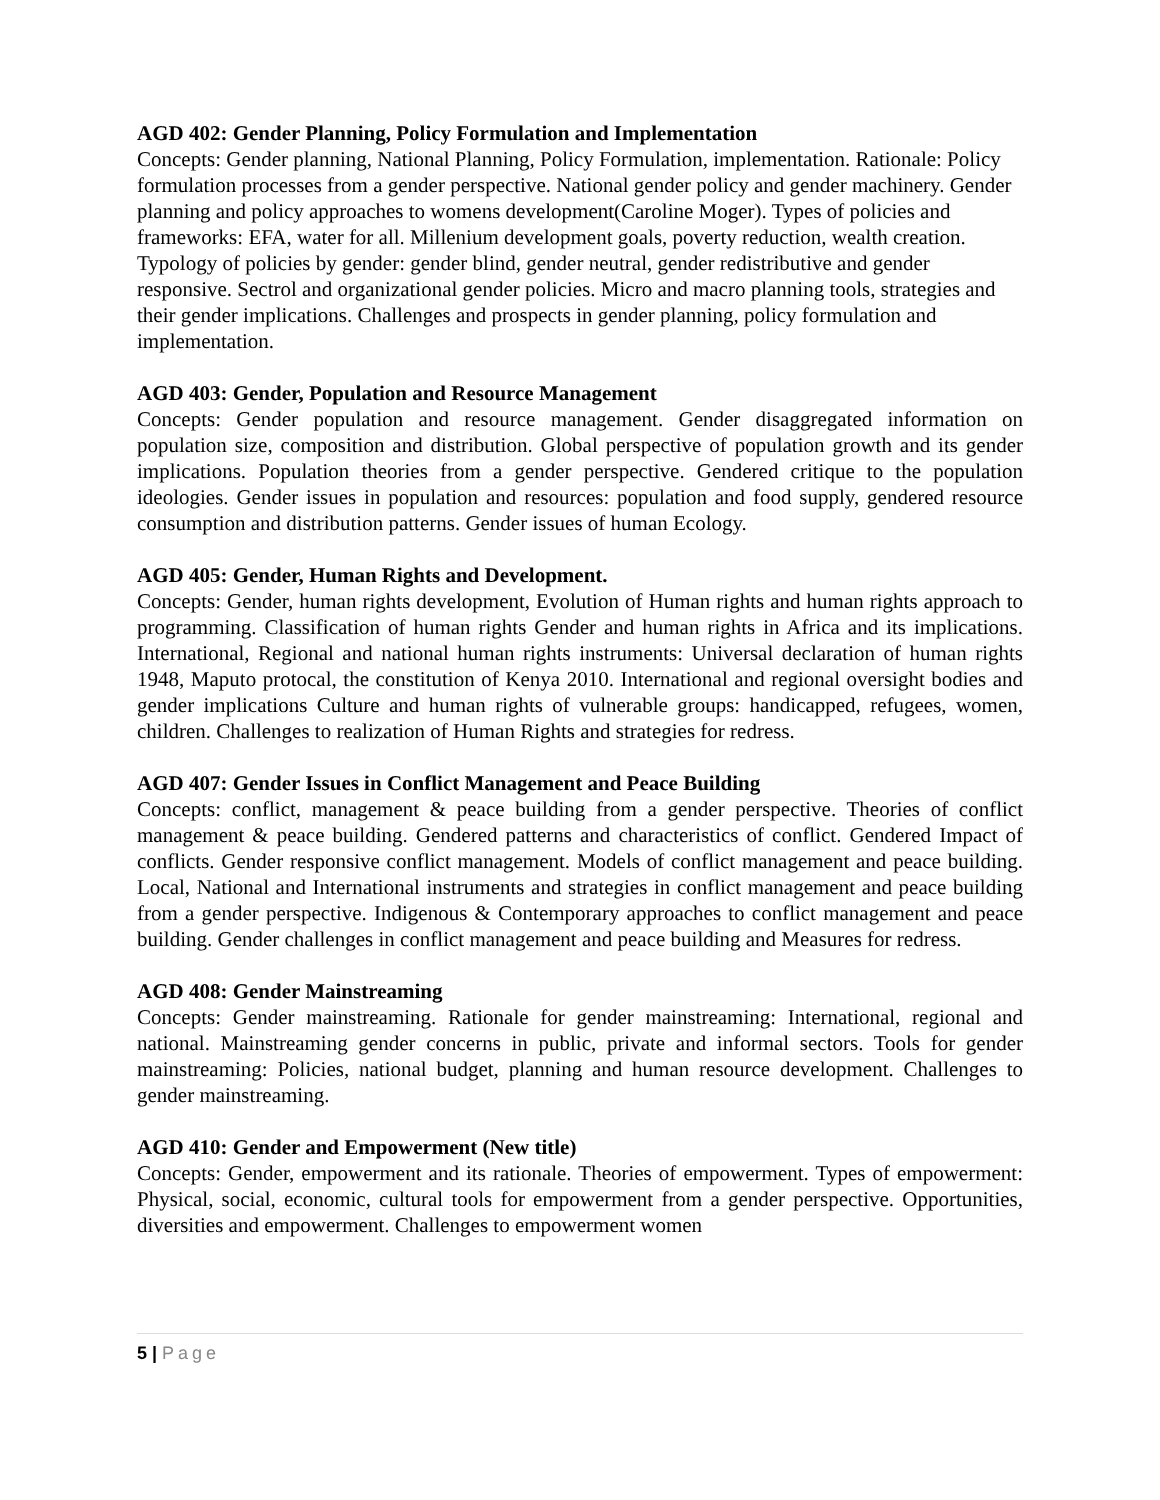AGD 402: Gender Planning, Policy Formulation and Implementation
Concepts: Gender planning, National Planning, Policy Formulation, implementation. Rationale: Policy formulation processes from a gender perspective. National gender policy and gender machinery. Gender planning and policy approaches to womens development(Caroline Moger). Types of policies and frameworks: EFA, water for all. Millenium development goals, poverty reduction, wealth creation. Typology of policies by gender: gender blind, gender neutral, gender redistributive and gender responsive. Sectrol and organizational gender policies. Micro and macro planning tools, strategies and their gender implications. Challenges and prospects in gender planning, policy formulation and implementation.
AGD 403: Gender, Population and Resource Management
Concepts: Gender population and resource management. Gender disaggregated information on population size, composition and distribution. Global perspective of population growth and its gender implications. Population theories from a gender perspective. Gendered critique to the population ideologies. Gender issues in population and resources: population and food supply, gendered resource consumption and distribution patterns. Gender issues of human Ecology.
AGD 405: Gender, Human Rights and Development.
Concepts: Gender, human rights development, Evolution of Human rights and human rights approach to programming. Classification of human rights Gender and human rights in Africa and its implications. International, Regional and national human rights instruments: Universal declaration of human rights 1948, Maputo protocal, the constitution of Kenya 2010. International and regional oversight bodies and gender implications Culture and human rights of vulnerable groups: handicapped, refugees, women, children. Challenges to realization of Human Rights and strategies for redress.
AGD 407: Gender Issues in Conflict Management and Peace Building
Concepts: conflict, management & peace building from a gender perspective. Theories of conflict management & peace building. Gendered patterns and characteristics of conflict. Gendered Impact of conflicts. Gender responsive conflict management. Models of conflict management and peace building. Local, National and International instruments and strategies in conflict management and peace building from a gender perspective. Indigenous & Contemporary approaches to conflict management and peace building. Gender challenges in conflict management and peace building and Measures for redress.
AGD 408: Gender Mainstreaming
Concepts: Gender mainstreaming. Rationale for gender mainstreaming: International, regional and national. Mainstreaming gender concerns in public, private and informal sectors. Tools for gender mainstreaming: Policies, national budget, planning and human resource development. Challenges to gender mainstreaming.
AGD 410: Gender and Empowerment (New title)
Concepts: Gender, empowerment and its rationale. Theories of empowerment. Types of empowerment: Physical, social, economic, cultural tools for empowerment from a gender perspective. Opportunities, diversities and empowerment. Challenges to empowerment women
5 | Page